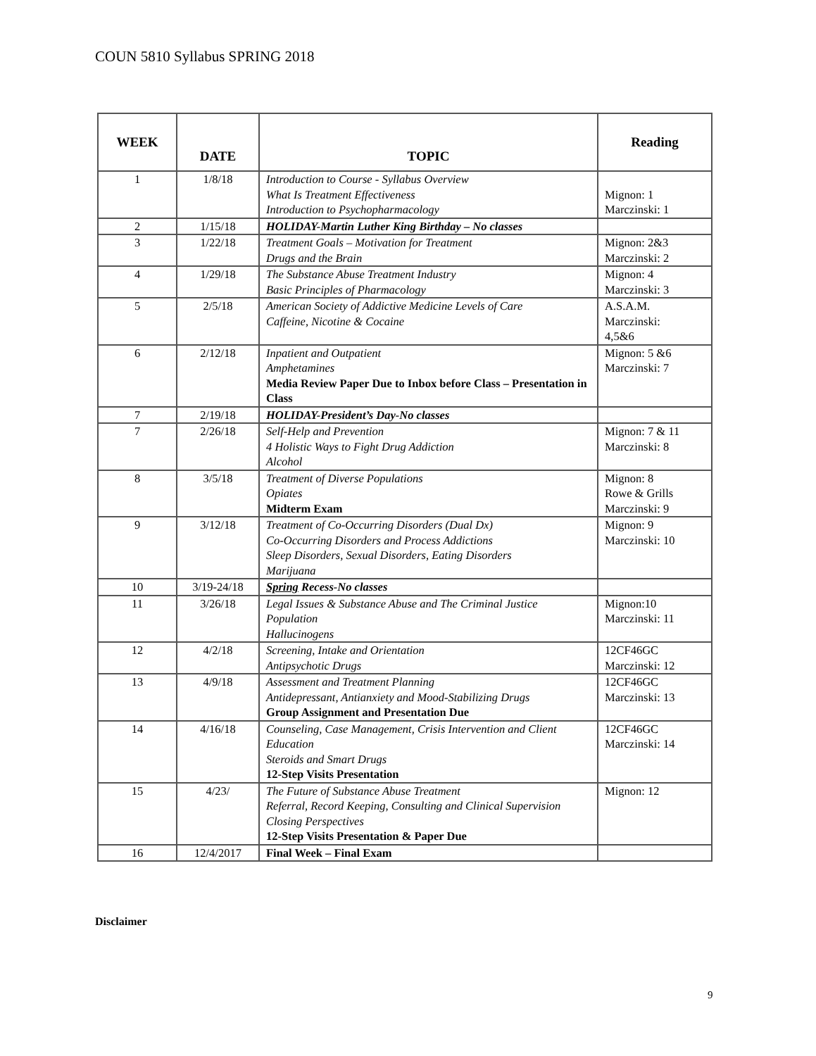COUN 5810 Syllabus SPRING 2018
| WEEK | DATE | TOPIC | Reading |
| --- | --- | --- | --- |
| 1 | 1/8/18 | Introduction to Course - Syllabus Overview What Is Treatment Effectiveness Introduction to Psychopharmacology | Mignon: 1 Marczinski: 1 |
| 2 | 1/15/18 | HOLIDAY-Martin Luther King Birthday – No classes | |
| 3 | 1/22/18 | Treatment Goals – Motivation for Treatment Drugs and the Brain | Mignon: 2&3 Marczinski: 2 |
| 4 | 1/29/18 | The Substance Abuse Treatment Industry Basic Principles of Pharmacology | Mignon: 4 Marczinski: 3 |
| 5 | 2/5/18 | American Society of Addictive Medicine Levels of Care Caffeine, Nicotine & Cocaine | A.S.A.M. Marczinski: 4,5&6 |
| 6 | 2/12/18 | Inpatient and Outpatient Amphetamines Media Review Paper Due to Inbox before Class – Presentation in Class | Mignon: 5 &6 Marczinski: 7 |
| 7 | 2/19/18 | HOLIDAY-President’s Day-No classes | |
| 7 | 2/26/18 | Self-Help and Prevention 4 Holistic Ways to Fight Drug Addiction Alcohol | Mignon: 7 & 11 Marczinski: 8 |
| 8 | 3/5/18 | Treatment of Diverse Populations Opiates Midterm Exam | Mignon: 8 Rowe & Grills Marczinski: 9 |
| 9 | 3/12/18 | Treatment of Co-Occurring Disorders (Dual Dx) Co-Occurring Disorders and Process Addictions Sleep Disorders, Sexual Disorders, Eating Disorders Marijuana | Mignon: 9 Marczinski: 10 |
| 10 | 3/19-24/18 | Spring Recess-No classes | |
| 11 | 3/26/18 | Legal Issues & Substance Abuse and The Criminal Justice Population Hallucinogens | Mignon:10 Marczinski: 11 |
| 12 | 4/2/18 | Screening, Intake and Orientation Antipsychotic Drugs | 12CF46GC Marczinski: 12 |
| 13 | 4/9/18 | Assessment and Treatment Planning Antidepressant, Antianxiety and Mood-Stabilizing Drugs Group Assignment and Presentation Due | 12CF46GC Marczinski: 13 |
| 14 | 4/16/18 | Counseling, Case Management, Crisis Intervention and Client Education Steroids and Smart Drugs 12-Step Visits Presentation | 12CF46GC Marczinski: 14 |
| 15 | 4/23/ | The Future of Substance Abuse Treatment Referral, Record Keeping, Consulting and Clinical Supervision Closing Perspectives 12-Step Visits Presentation & Paper Due | Mignon: 12 |
| 16 | 12/4/2017 | Final Week – Final Exam | |
Disclaimer
9